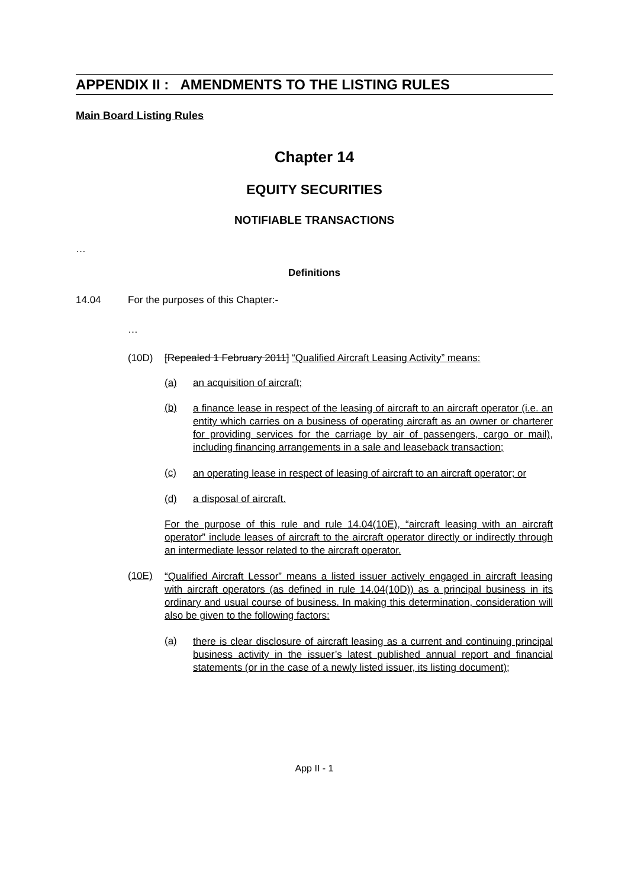APPENDIX II : AMENDMENTS TO THE LISTING RULES
Main Board Listing Rules
Chapter 14
EQUITY SECURITIES
NOTIFIABLE TRANSACTIONS
…
Definitions
14.04 For the purposes of this Chapter:-
…
(10D) [Repealed 1 February 2011] “Qualified Aircraft Leasing Activity” means:
(a) an acquisition of aircraft;
(b)
a finance lease in respect of the leasing of aircraft to an aircraft operator (i.e. an entity which carries on a business of operating aircraft as an owner or charterer for providing services for the carriage by air of passengers, cargo or mail), including financing arrangements in a sale and leaseback transaction;
(c)
an operating lease in respect of leasing of aircraft to an aircraft operator; or
(d) a disposal of aircraft.
For the purpose of this rule and rule 14.04(10E), “aircraft leasing with an aircraft operator” include leases of aircraft to the aircraft operator directly or indirectly through an intermediate lessor related to the aircraft operator.
(10E)
“Qualified Aircraft Lessor” means a listed issuer actively engaged in aircraft leasing with aircraft operators (as defined in rule 14.04(10D)) as a principal business in its ordinary and usual course of business. In making this determination, consideration will also be given to the following factors:
(a)
there is clear disclosure of aircraft leasing as a current and continuing principal business activity in the issuer’s latest published annual report and financial statements (or in the case of a newly listed issuer, its listing document);
App II - 1